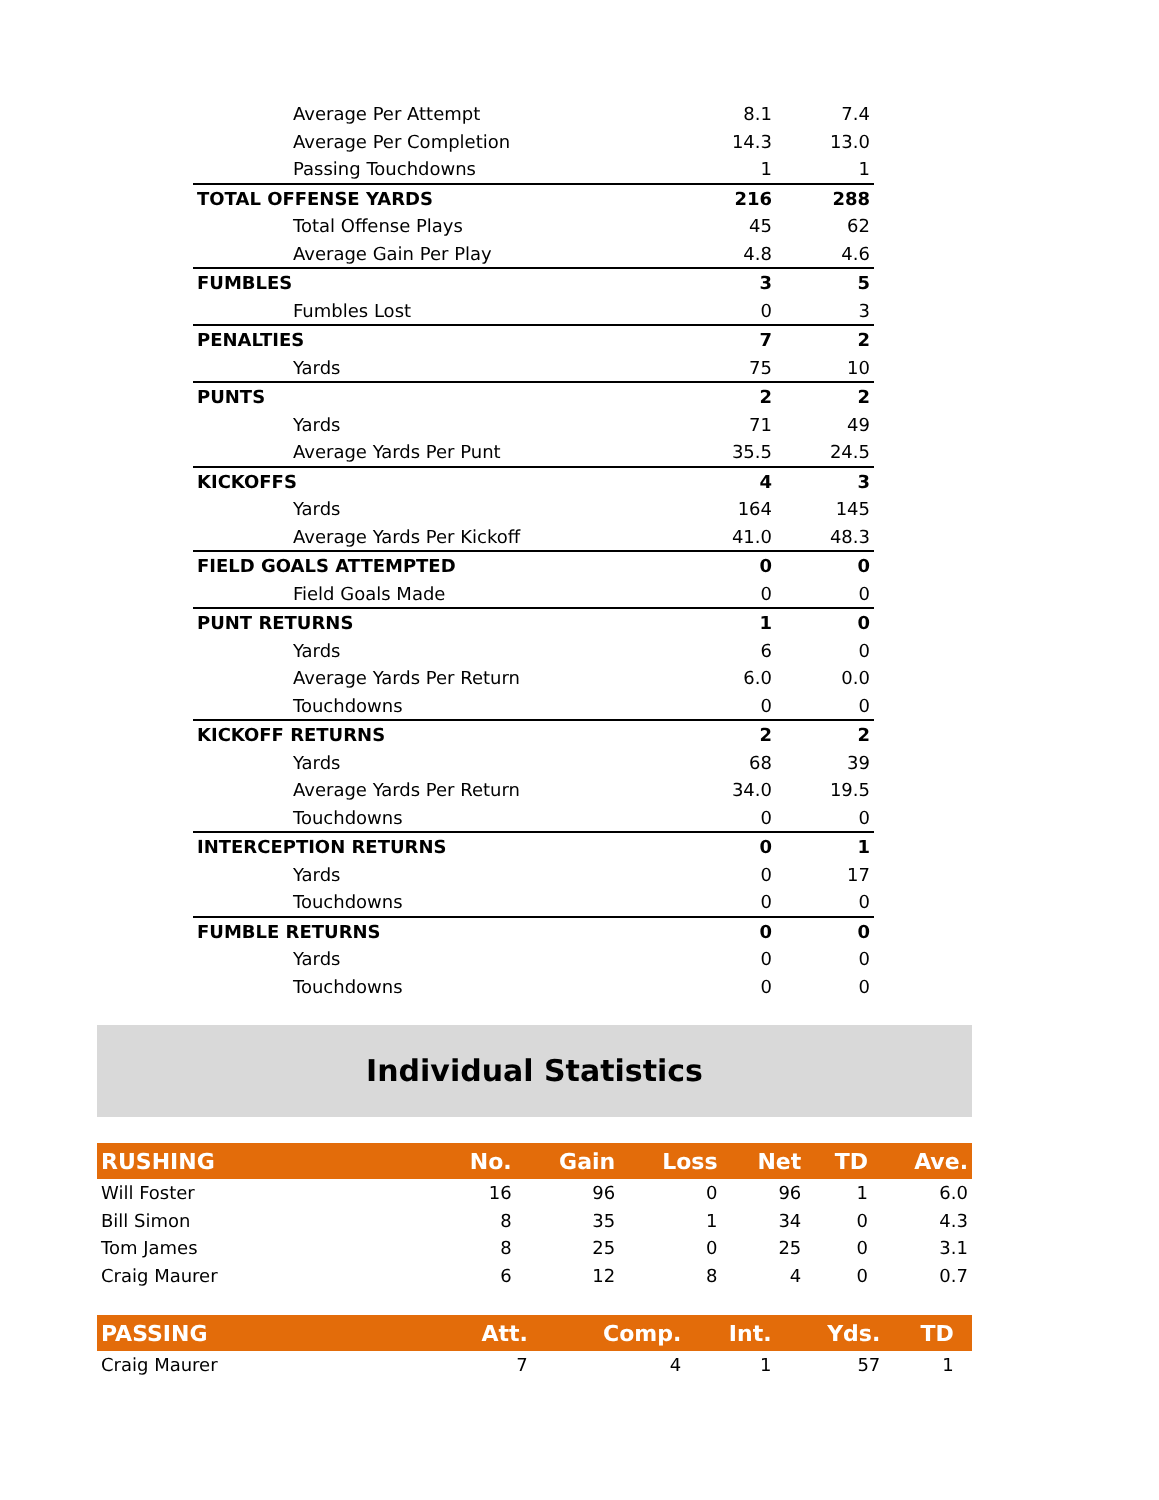| Average Per Attempt | 8.1 | 7.4 |
| Average Per Completion | 14.3 | 13.0 |
| Passing Touchdowns | 1 | 1 |
| TOTAL OFFENSE YARDS | 216 | 288 |
| Total Offense Plays | 45 | 62 |
| Average Gain Per Play | 4.8 | 4.6 |
| FUMBLES | 3 | 5 |
| Fumbles Lost | 0 | 3 |
| PENALTIES | 7 | 2 |
| Yards | 75 | 10 |
| PUNTS | 2 | 2 |
| Yards | 71 | 49 |
| Average Yards Per Punt | 35.5 | 24.5 |
| KICKOFFS | 4 | 3 |
| Yards | 164 | 145 |
| Average Yards Per Kickoff | 41.0 | 48.3 |
| FIELD GOALS ATTEMPTED | 0 | 0 |
| Field Goals Made | 0 | 0 |
| PUNT RETURNS | 1 | 0 |
| Yards | 6 | 0 |
| Average Yards Per Return | 6.0 | 0.0 |
| Touchdowns | 0 | 0 |
| KICKOFF RETURNS | 2 | 2 |
| Yards | 68 | 39 |
| Average Yards Per Return | 34.0 | 19.5 |
| Touchdowns | 0 | 0 |
| INTERCEPTION RETURNS | 0 | 1 |
| Yards | 0 | 17 |
| Touchdowns | 0 | 0 |
| FUMBLE RETURNS | 0 | 0 |
| Yards | 0 | 0 |
| Touchdowns | 0 | 0 |
Individual Statistics
| RUSHING | No. | Gain | Loss | Net | TD | Ave. |
| --- | --- | --- | --- | --- | --- | --- |
| Will Foster | 16 | 96 | 0 | 96 | 1 | 6.0 |
| Bill Simon | 8 | 35 | 1 | 34 | 0 | 4.3 |
| Tom James | 8 | 25 | 0 | 25 | 0 | 3.1 |
| Craig Maurer | 6 | 12 | 8 | 4 | 0 | 0.7 |
| PASSING | Att. | Comp. | Int. | Yds. | TD | |
| --- | --- | --- | --- | --- | --- | --- |
| Craig Maurer | 7 | 4 | 1 | 57 | 1 | |